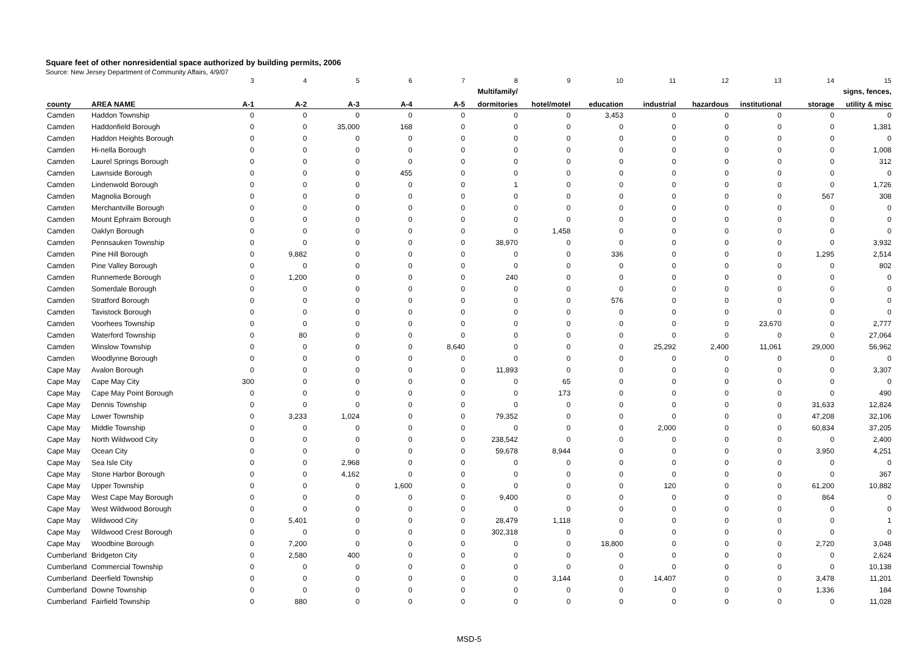Square feet of other nonresidential space authorized by building permits, 2006
Source: New Jersey Department of Community Affairs, 4/9/07
| | | 3 | 4 | 5 | 6 | 7 | 8 | 9 | 10 | 11 | 12 | 13 | 14 | 15 |
| --- | --- | --- | --- | --- | --- | --- | --- | --- | --- | --- | --- | --- | --- | --- |
| | | | | | | | Multifamily/ | | | | | | | signs, fences, |
| county | AREA NAME | A-1 | A-2 | A-3 | A-4 | A-5 | dormitories | hotel/motel | education | industrial | hazardous | institutional | storage | utility & misc |
| Camden | Haddon Township | 0 | 0 | 0 | 0 | 0 | 0 | 0 | 3,453 | 0 | 0 | 0 | 0 | 0 |
| Camden | Haddonfield Borough | 0 | 0 | 35,000 | 168 | 0 | 0 | 0 | 0 | 0 | 0 | 0 | 0 | 1,381 |
| Camden | Haddon Heights Borough | 0 | 0 | 0 | 0 | 0 | 0 | 0 | 0 | 0 | 0 | 0 | 0 | 0 |
| Camden | Hi-nella Borough | 0 | 0 | 0 | 0 | 0 | 0 | 0 | 0 | 0 | 0 | 0 | 0 | 1,008 |
| Camden | Laurel Springs Borough | 0 | 0 | 0 | 0 | 0 | 0 | 0 | 0 | 0 | 0 | 0 | 0 | 312 |
| Camden | Lawnside Borough | 0 | 0 | 0 | 455 | 0 | 0 | 0 | 0 | 0 | 0 | 0 | 0 | 0 |
| Camden | Lindenwold Borough | 0 | 0 | 0 | 0 | 0 | 1 | 0 | 0 | 0 | 0 | 0 | 0 | 1,726 |
| Camden | Magnolia Borough | 0 | 0 | 0 | 0 | 0 | 0 | 0 | 0 | 0 | 0 | 0 | 567 | 308 |
| Camden | Merchantville Borough | 0 | 0 | 0 | 0 | 0 | 0 | 0 | 0 | 0 | 0 | 0 | 0 | 0 |
| Camden | Mount Ephraim Borough | 0 | 0 | 0 | 0 | 0 | 0 | 0 | 0 | 0 | 0 | 0 | 0 | 0 |
| Camden | Oaklyn Borough | 0 | 0 | 0 | 0 | 0 | 0 | 1,458 | 0 | 0 | 0 | 0 | 0 | 0 |
| Camden | Pennsauken Township | 0 | 0 | 0 | 0 | 0 | 38,970 | 0 | 0 | 0 | 0 | 0 | 0 | 3,932 |
| Camden | Pine Hill Borough | 0 | 9,882 | 0 | 0 | 0 | 0 | 0 | 336 | 0 | 0 | 0 | 1,295 | 2,514 |
| Camden | Pine Valley Borough | 0 | 0 | 0 | 0 | 0 | 0 | 0 | 0 | 0 | 0 | 0 | 0 | 802 |
| Camden | Runnemede Borough | 0 | 1,200 | 0 | 0 | 0 | 240 | 0 | 0 | 0 | 0 | 0 | 0 | 0 |
| Camden | Somerdale Borough | 0 | 0 | 0 | 0 | 0 | 0 | 0 | 0 | 0 | 0 | 0 | 0 | 0 |
| Camden | Stratford Borough | 0 | 0 | 0 | 0 | 0 | 0 | 0 | 576 | 0 | 0 | 0 | 0 | 0 |
| Camden | Tavistock Borough | 0 | 0 | 0 | 0 | 0 | 0 | 0 | 0 | 0 | 0 | 0 | 0 | 0 |
| Camden | Voorhees Township | 0 | 0 | 0 | 0 | 0 | 0 | 0 | 0 | 0 | 0 | 23,670 | 0 | 2,777 |
| Camden | Waterford Township | 0 | 80 | 0 | 0 | 0 | 0 | 0 | 0 | 0 | 0 | 0 | 0 | 27,064 |
| Camden | Winslow Township | 0 | 0 | 0 | 0 | 8,640 | 0 | 0 | 0 | 25,292 | 2,400 | 11,061 | 29,000 | 56,962 |
| Camden | Woodlynne Borough | 0 | 0 | 0 | 0 | 0 | 0 | 0 | 0 | 0 | 0 | 0 | 0 | 0 |
| Cape May | Avalon Borough | 0 | 0 | 0 | 0 | 0 | 11,893 | 0 | 0 | 0 | 0 | 0 | 0 | 3,307 |
| Cape May | Cape May City | 300 | 0 | 0 | 0 | 0 | 0 | 65 | 0 | 0 | 0 | 0 | 0 | 0 |
| Cape May | Cape May Point Borough | 0 | 0 | 0 | 0 | 0 | 0 | 173 | 0 | 0 | 0 | 0 | 0 | 490 |
| Cape May | Dennis Township | 0 | 0 | 0 | 0 | 0 | 0 | 0 | 0 | 0 | 0 | 0 | 31,633 | 12,824 |
| Cape May | Lower Township | 0 | 3,233 | 1,024 | 0 | 0 | 79,352 | 0 | 0 | 0 | 0 | 0 | 47,208 | 32,106 |
| Cape May | Middle Township | 0 | 0 | 0 | 0 | 0 | 0 | 0 | 0 | 2,000 | 0 | 0 | 60,834 | 37,205 |
| Cape May | North Wildwood City | 0 | 0 | 0 | 0 | 0 | 238,542 | 0 | 0 | 0 | 0 | 0 | 0 | 2,400 |
| Cape May | Ocean City | 0 | 0 | 0 | 0 | 0 | 59,678 | 8,944 | 0 | 0 | 0 | 0 | 3,950 | 4,251 |
| Cape May | Sea Isle City | 0 | 0 | 2,968 | 0 | 0 | 0 | 0 | 0 | 0 | 0 | 0 | 0 | 0 |
| Cape May | Stone Harbor Borough | 0 | 0 | 4,162 | 0 | 0 | 0 | 0 | 0 | 0 | 0 | 0 | 0 | 367 |
| Cape May | Upper Township | 0 | 0 | 0 | 1,600 | 0 | 0 | 0 | 0 | 120 | 0 | 0 | 61,200 | 10,882 |
| Cape May | West Cape May Borough | 0 | 0 | 0 | 0 | 0 | 9,400 | 0 | 0 | 0 | 0 | 0 | 864 | 0 |
| Cape May | West Wildwood Borough | 0 | 0 | 0 | 0 | 0 | 0 | 0 | 0 | 0 | 0 | 0 | 0 | 0 |
| Cape May | Wildwood City | 0 | 5,401 | 0 | 0 | 0 | 28,479 | 1,118 | 0 | 0 | 0 | 0 | 0 | 1 |
| Cape May | Wildwood Crest Borough | 0 | 0 | 0 | 0 | 0 | 302,318 | 0 | 0 | 0 | 0 | 0 | 0 | 0 |
| Cape May | Woodbine Borough | 0 | 7,200 | 0 | 0 | 0 | 0 | 0 | 18,800 | 0 | 0 | 0 | 2,720 | 3,048 |
| Cumberland | Bridgeton City | 0 | 2,580 | 400 | 0 | 0 | 0 | 0 | 0 | 0 | 0 | 0 | 0 | 2,624 |
| Cumberland | Commercial Township | 0 | 0 | 0 | 0 | 0 | 0 | 0 | 0 | 0 | 0 | 0 | 0 | 10,138 |
| Cumberland | Deerfield Township | 0 | 0 | 0 | 0 | 0 | 0 | 3,144 | 0 | 14,407 | 0 | 0 | 3,478 | 11,201 |
| Cumberland | Downe Township | 0 | 0 | 0 | 0 | 0 | 0 | 0 | 0 | 0 | 0 | 0 | 1,336 | 184 |
| Cumberland | Fairfield Township | 0 | 880 | 0 | 0 | 0 | 0 | 0 | 0 | 0 | 0 | 0 | 0 | 11,028 |
MSD-5